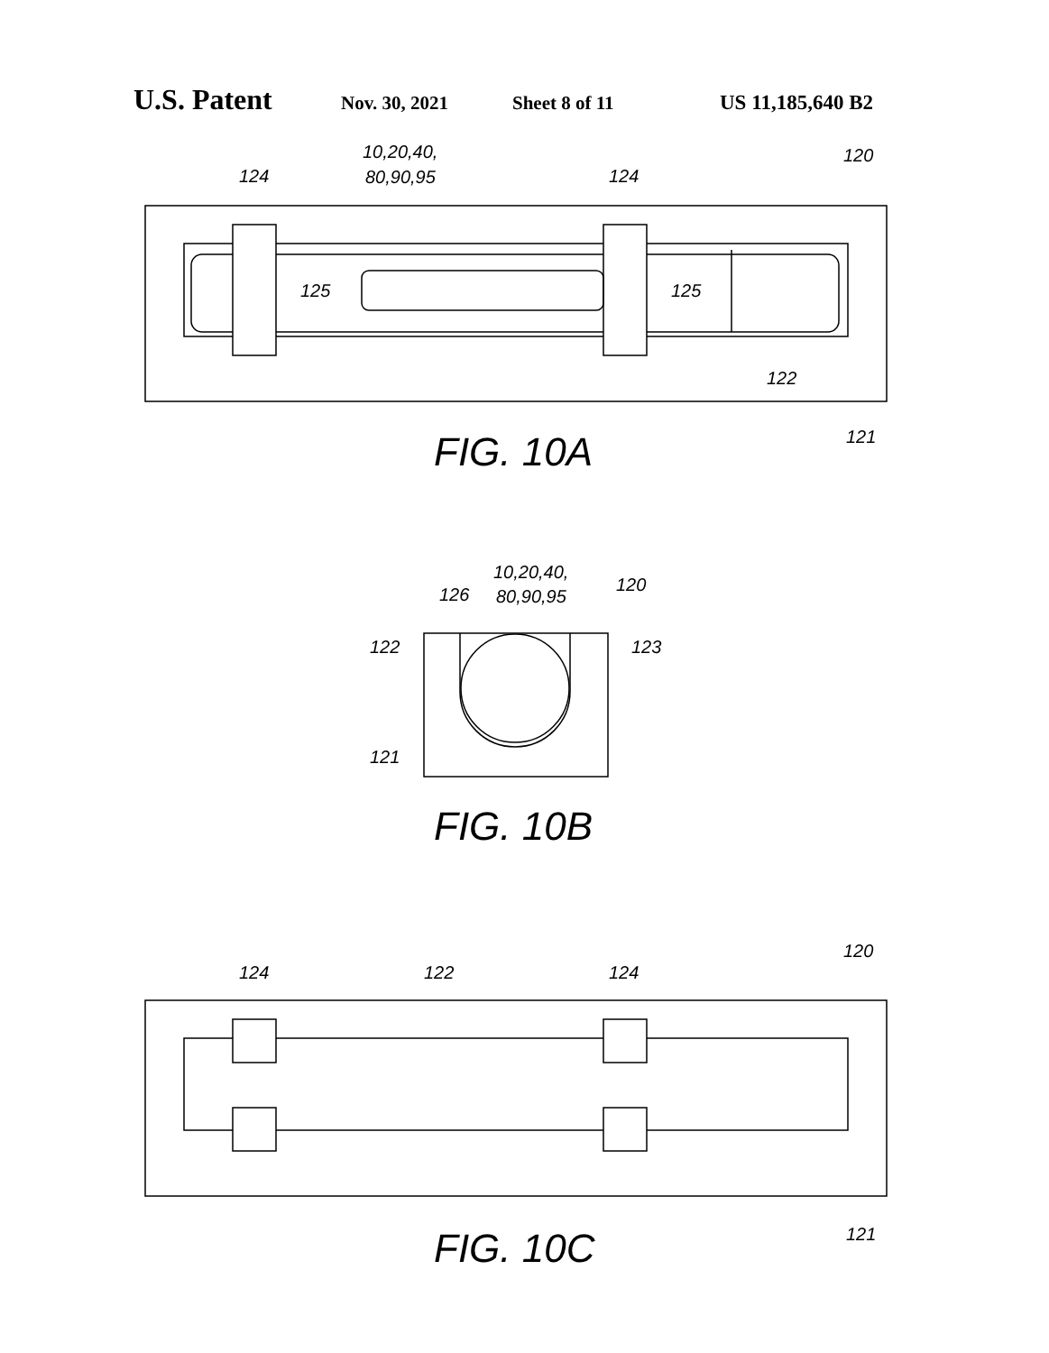U.S. Patent Nov. 30, 2021 Sheet 8 of 11 US 11,185,640 B2
124
124
10,20,40,
80,90,95
120
125
125
122
121
FIG. 10A
10,20,40,
80,90,95
126
120
122
123
121
FIG. 10B
120
124
122
124
121
FIG. 10C